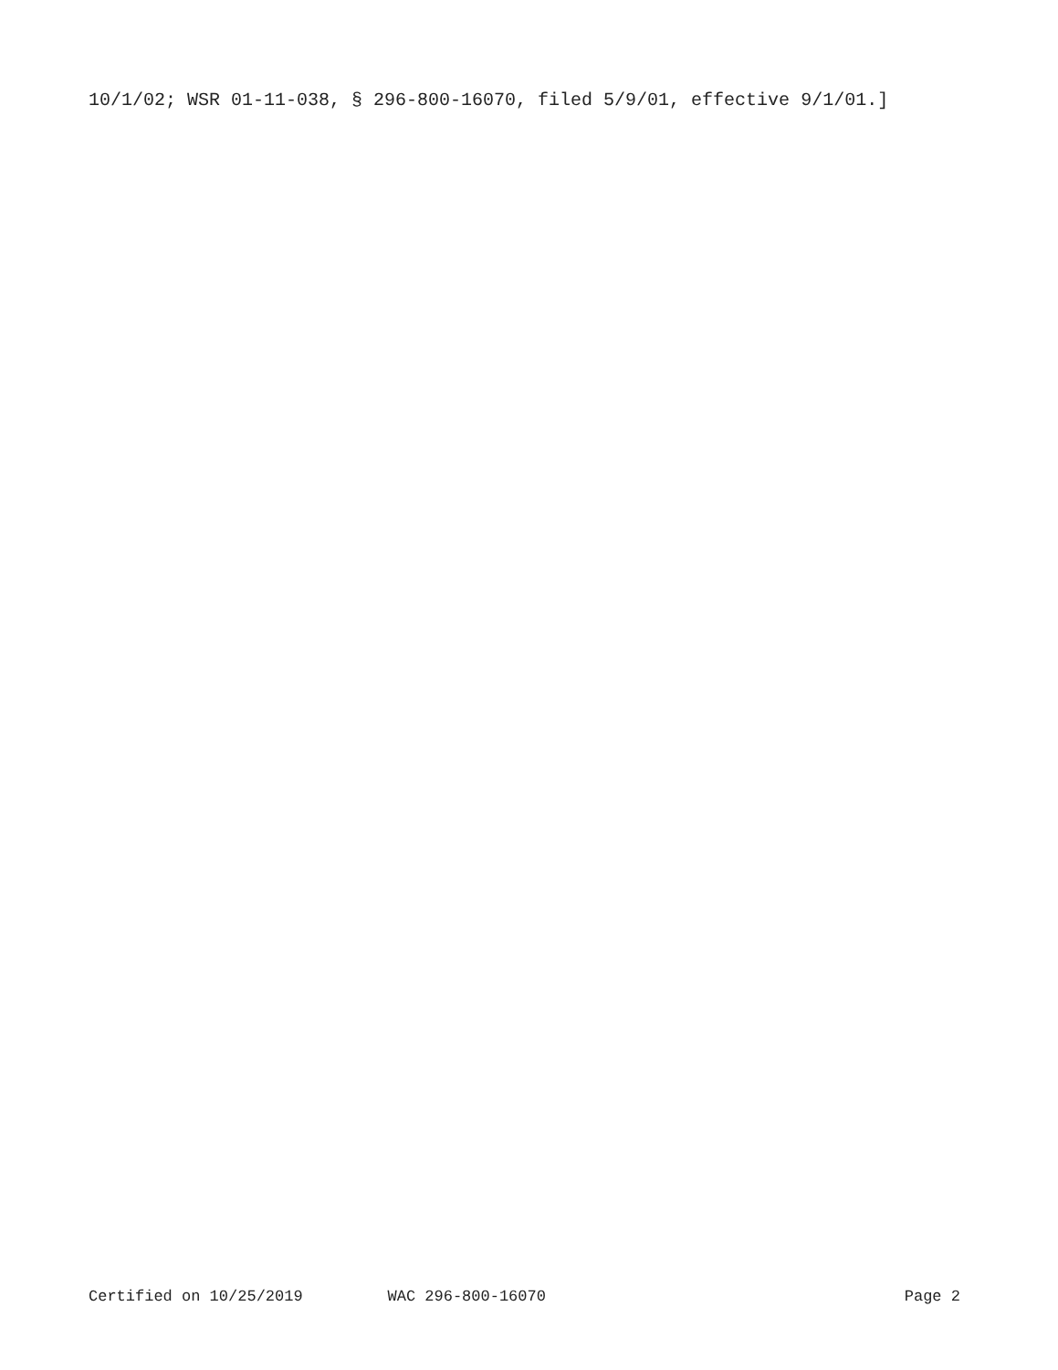10/1/02; WSR 01-11-038, § 296-800-16070, filed 5/9/01, effective 9/1/01.]
Certified on 10/25/2019 WAC 296-800-16070 Page 2